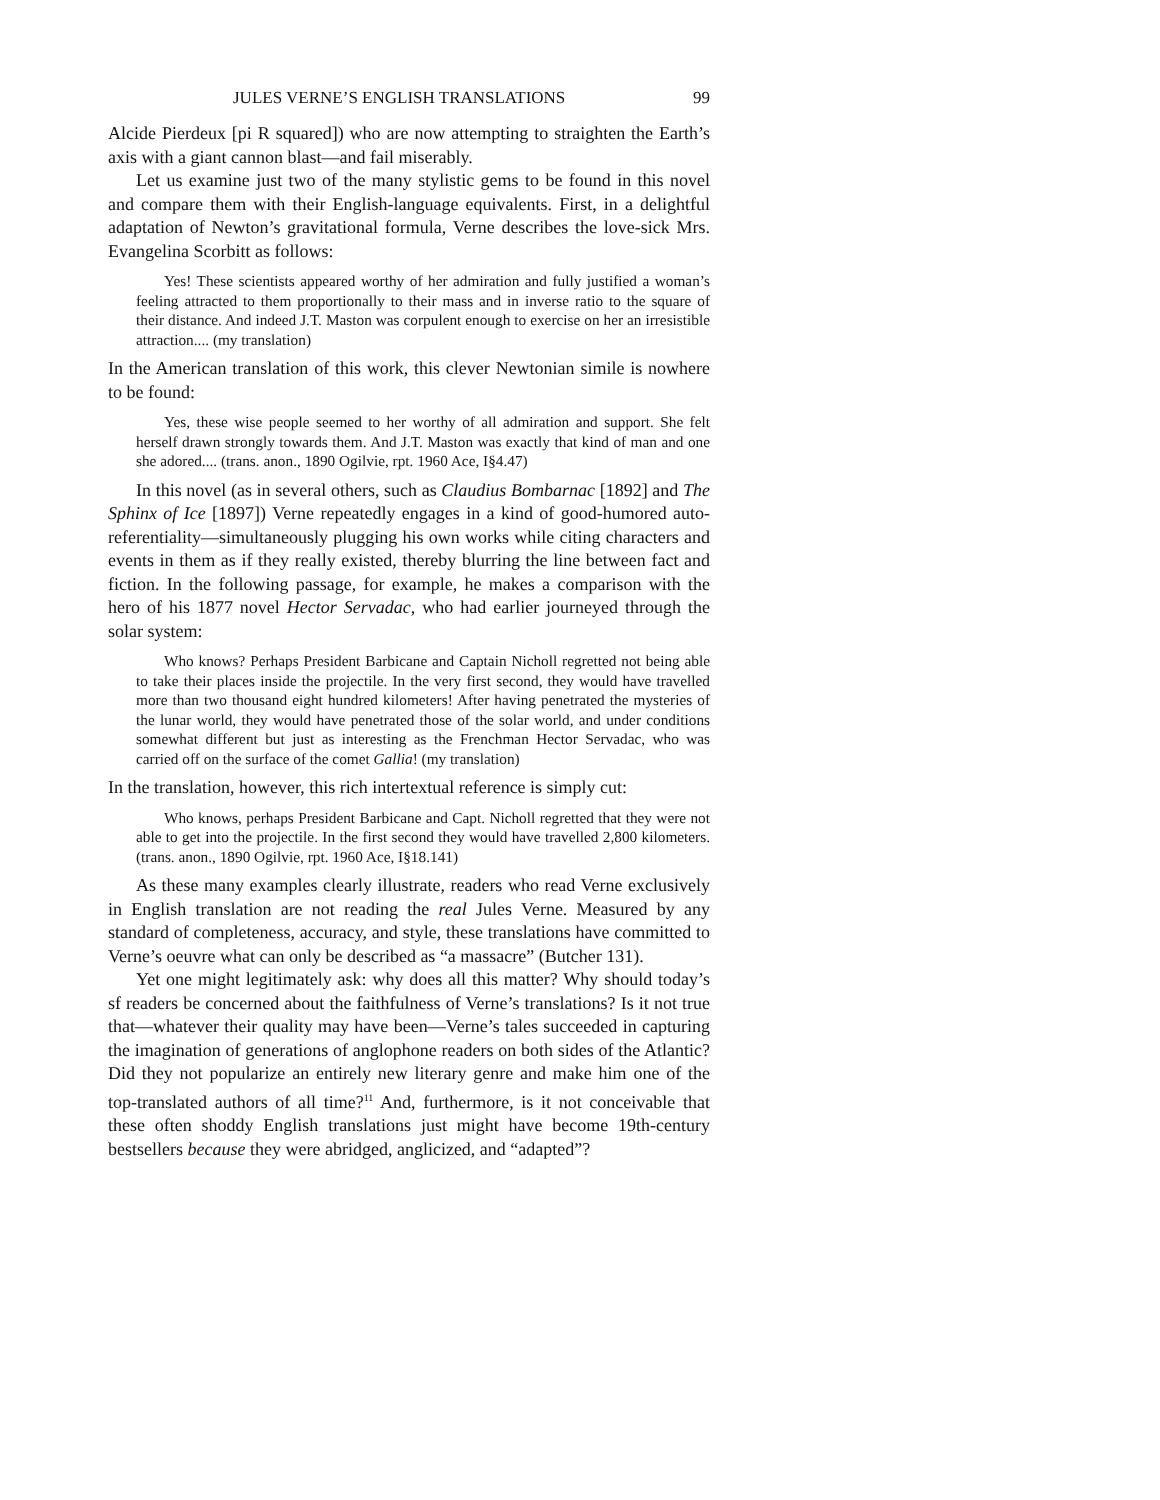JULES VERNE’S ENGLISH TRANSLATIONS 99
Alcide Pierdeux [pi R squared]) who are now attempting to straighten the Earth’s axis with a giant cannon blast—and fail miserably.
Let us examine just two of the many stylistic gems to be found in this novel and compare them with their English-language equivalents. First, in a delightful adaptation of Newton’s gravitational formula, Verne describes the love-sick Mrs. Evangelina Scorbitt as follows:
Yes! These scientists appeared worthy of her admiration and fully justified a woman’s feeling attracted to them proportionally to their mass and in inverse ratio to the square of their distance. And indeed J.T. Maston was corpulent enough to exercise on her an irresistible attraction.... (my translation)
In the American translation of this work, this clever Newtonian simile is nowhere to be found:
Yes, these wise people seemed to her worthy of all admiration and support. She felt herself drawn strongly towards them. And J.T. Maston was exactly that kind of man and one she adored.... (trans. anon., 1890 Ogilvie, rpt. 1960 Ace, I§4.47)
In this novel (as in several others, such as Claudius Bombarnac [1892] and The Sphinx of Ice [1897]) Verne repeatedly engages in a kind of good-humored auto-referentiality—simultaneously plugging his own works while citing characters and events in them as if they really existed, thereby blurring the line between fact and fiction. In the following passage, for example, he makes a comparison with the hero of his 1877 novel Hector Servadac, who had earlier journeyed through the solar system:
Who knows? Perhaps President Barbicane and Captain Nicholl regretted not being able to take their places inside the projectile. In the very first second, they would have travelled more than two thousand eight hundred kilometers! After having penetrated the mysteries of the lunar world, they would have penetrated those of the solar world, and under conditions somewhat different but just as interesting as the Frenchman Hector Servadac, who was carried off on the surface of the comet Gallia! (my translation)
In the translation, however, this rich intertextual reference is simply cut:
Who knows, perhaps President Barbicane and Capt. Nicholl regretted that they were not able to get into the projectile. In the first second they would have travelled 2,800 kilometers. (trans. anon., 1890 Ogilvie, rpt. 1960 Ace, I§18.141)
As these many examples clearly illustrate, readers who read Verne exclusively in English translation are not reading the real Jules Verne. Measured by any standard of completeness, accuracy, and style, these translations have committed to Verne’s oeuvre what can only be described as “a massacre” (Butcher 131).
Yet one might legitimately ask: why does all this matter? Why should today’s sf readers be concerned about the faithfulness of Verne’s translations? Is it not true that—whatever their quality may have been—Verne’s tales succeeded in capturing the imagination of generations of anglophone readers on both sides of the Atlantic? Did they not popularize an entirely new literary genre and make him one of the top-translated authors of all time?<sup>11</sup> And, furthermore, is it not conceivable that these often shoddy English translations just might have become 19th-century bestsellers because they were abridged, anglicized, and “adapted”?